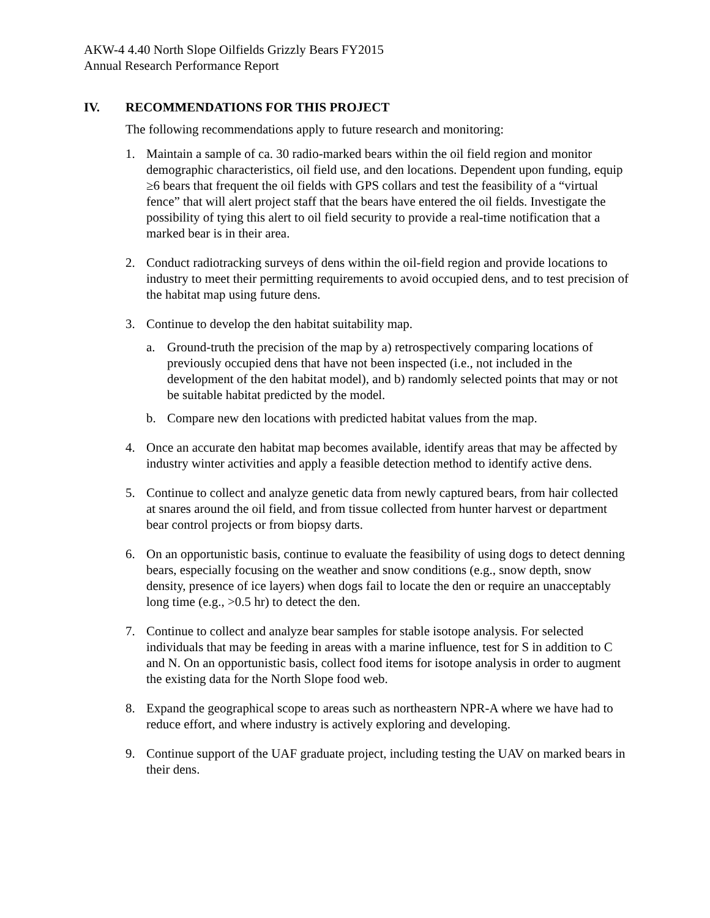AKW-4 4.40 North Slope Oilfields Grizzly Bears FY2015
Annual Research Performance Report
IV. RECOMMENDATIONS FOR THIS PROJECT
The following recommendations apply to future research and monitoring:
1. Maintain a sample of ca. 30 radio-marked bears within the oil field region and monitor demographic characteristics, oil field use, and den locations. Dependent upon funding, equip ≥6 bears that frequent the oil fields with GPS collars and test the feasibility of a “virtual fence” that will alert project staff that the bears have entered the oil fields. Investigate the possibility of tying this alert to oil field security to provide a real-time notification that a marked bear is in their area.
2. Conduct radiotracking surveys of dens within the oil-field region and provide locations to industry to meet their permitting requirements to avoid occupied dens, and to test precision of the habitat map using future dens.
3. Continue to develop the den habitat suitability map.
a. Ground-truth the precision of the map by a) retrospectively comparing locations of previously occupied dens that have not been inspected (i.e., not included in the development of the den habitat model), and b) randomly selected points that may or not be suitable habitat predicted by the model.
b. Compare new den locations with predicted habitat values from the map.
4. Once an accurate den habitat map becomes available, identify areas that may be affected by industry winter activities and apply a feasible detection method to identify active dens.
5. Continue to collect and analyze genetic data from newly captured bears, from hair collected at snares around the oil field, and from tissue collected from hunter harvest or department bear control projects or from biopsy darts.
6. On an opportunistic basis, continue to evaluate the feasibility of using dogs to detect denning bears, especially focusing on the weather and snow conditions (e.g., snow depth, snow density, presence of ice layers) when dogs fail to locate the den or require an unacceptably long time (e.g., >0.5 hr) to detect the den.
7. Continue to collect and analyze bear samples for stable isotope analysis. For selected individuals that may be feeding in areas with a marine influence, test for S in addition to C and N. On an opportunistic basis, collect food items for isotope analysis in order to augment the existing data for the North Slope food web.
8. Expand the geographical scope to areas such as northeastern NPR-A where we have had to reduce effort, and where industry is actively exploring and developing.
9. Continue support of the UAF graduate project, including testing the UAV on marked bears in their dens.